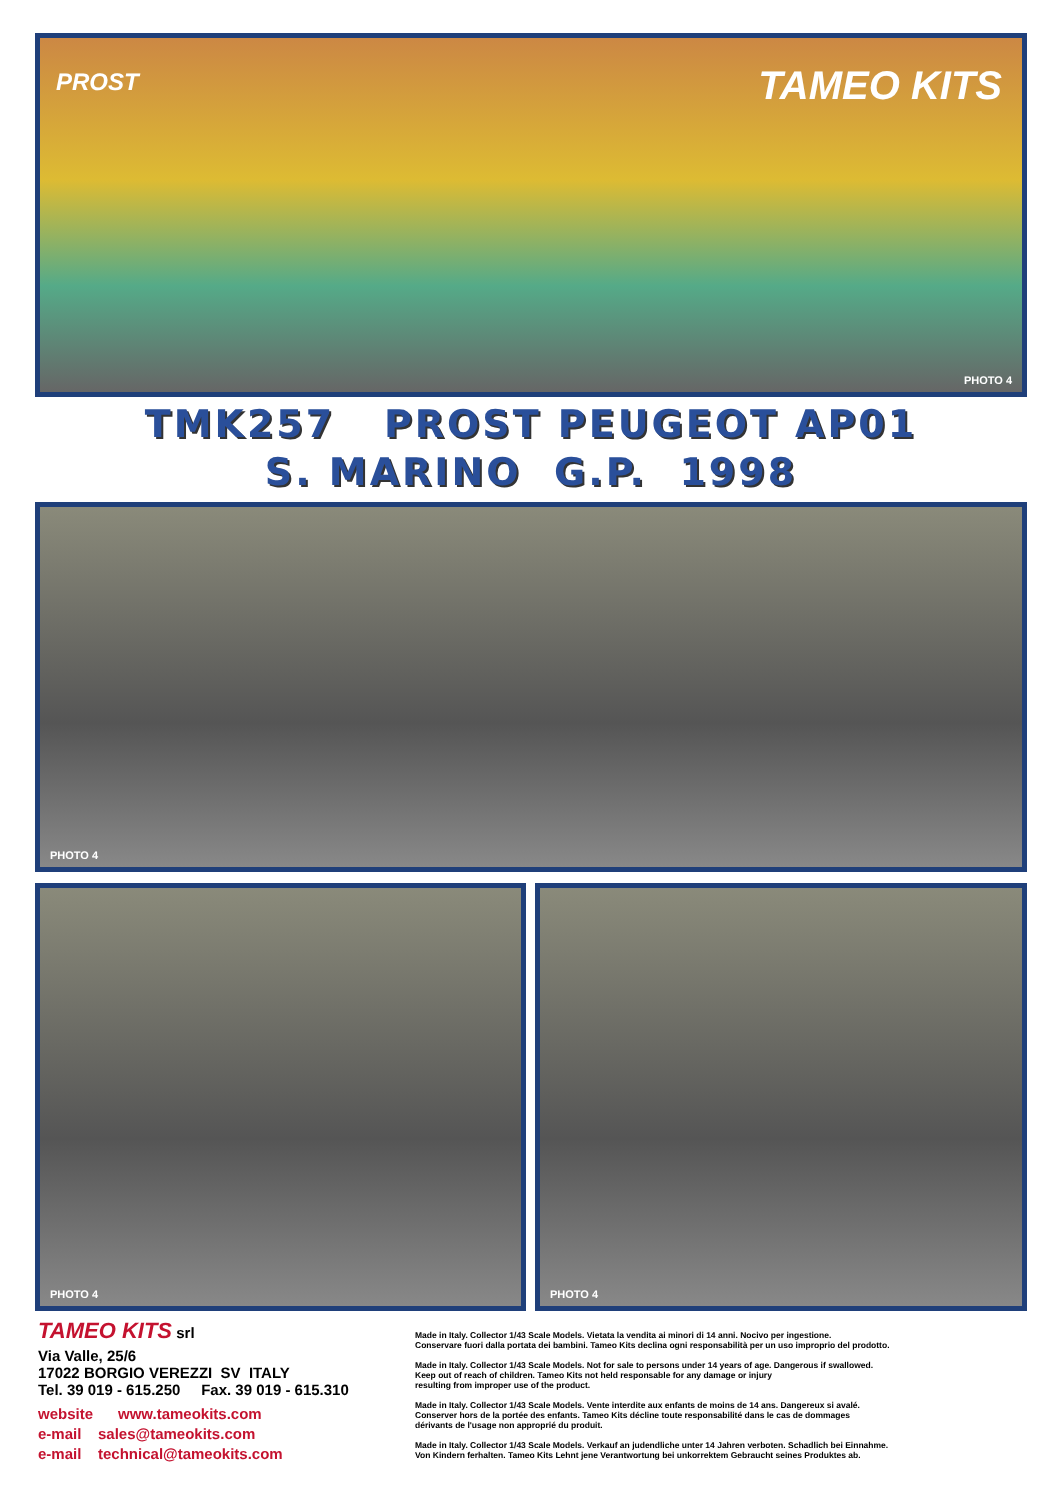PROST TAMEO KITS
PHOTO 4
TMK257 PROST PEUGEOT AP01
S. MARINO G.P. 1998
PHOTO 4
PHOTO 4 PHOTO 4
TAMEO KITS srl
Via Valle, 25/6
17022 BORGIO VEREZZI SV ITALY
Tel. 39 019 - 615.250 Fax. 39 019 - 615.310
website www.tameokits.com
e-mail sales@tameokits.com
e-mail technical@tameokits.com
Made in Italy. Collector 1/43 Scale Models. Vietata la vendita ai minori di 14 anni. Nocivo per ingestione.
Conservare fuori dalla portata dei bambini. Tameo Kits declina ogni responsabilità per un uso improprio del prodotto.
Made in Italy. Collector 1/43 Scale Models. Not for sale to persons under 14 years of age. Dangerous if swallowed.
Keep out of reach of children. Tameo Kits not held responsable for any damage or injury
resulting from improper use of the product.
Made in Italy. Collector 1/43 Scale Models. Vente interdite aux enfants de moins de 14 ans. Dangereux si avalé.
Conserver hors de la portée des enfants. Tameo Kits décline toute responsabilité dans le cas de dommages
dérivants de l'usage non approprié du produit.
Made in Italy. Collector 1/43 Scale Models. Verkauf an judendliche unter 14 Jahren verboten. Schadlich bei Einnahme.
Von Kindern ferhalten. Tameo Kits Lehnt jene Verantwortung bei unkorrektem Gebraucht seines Produktes ab.